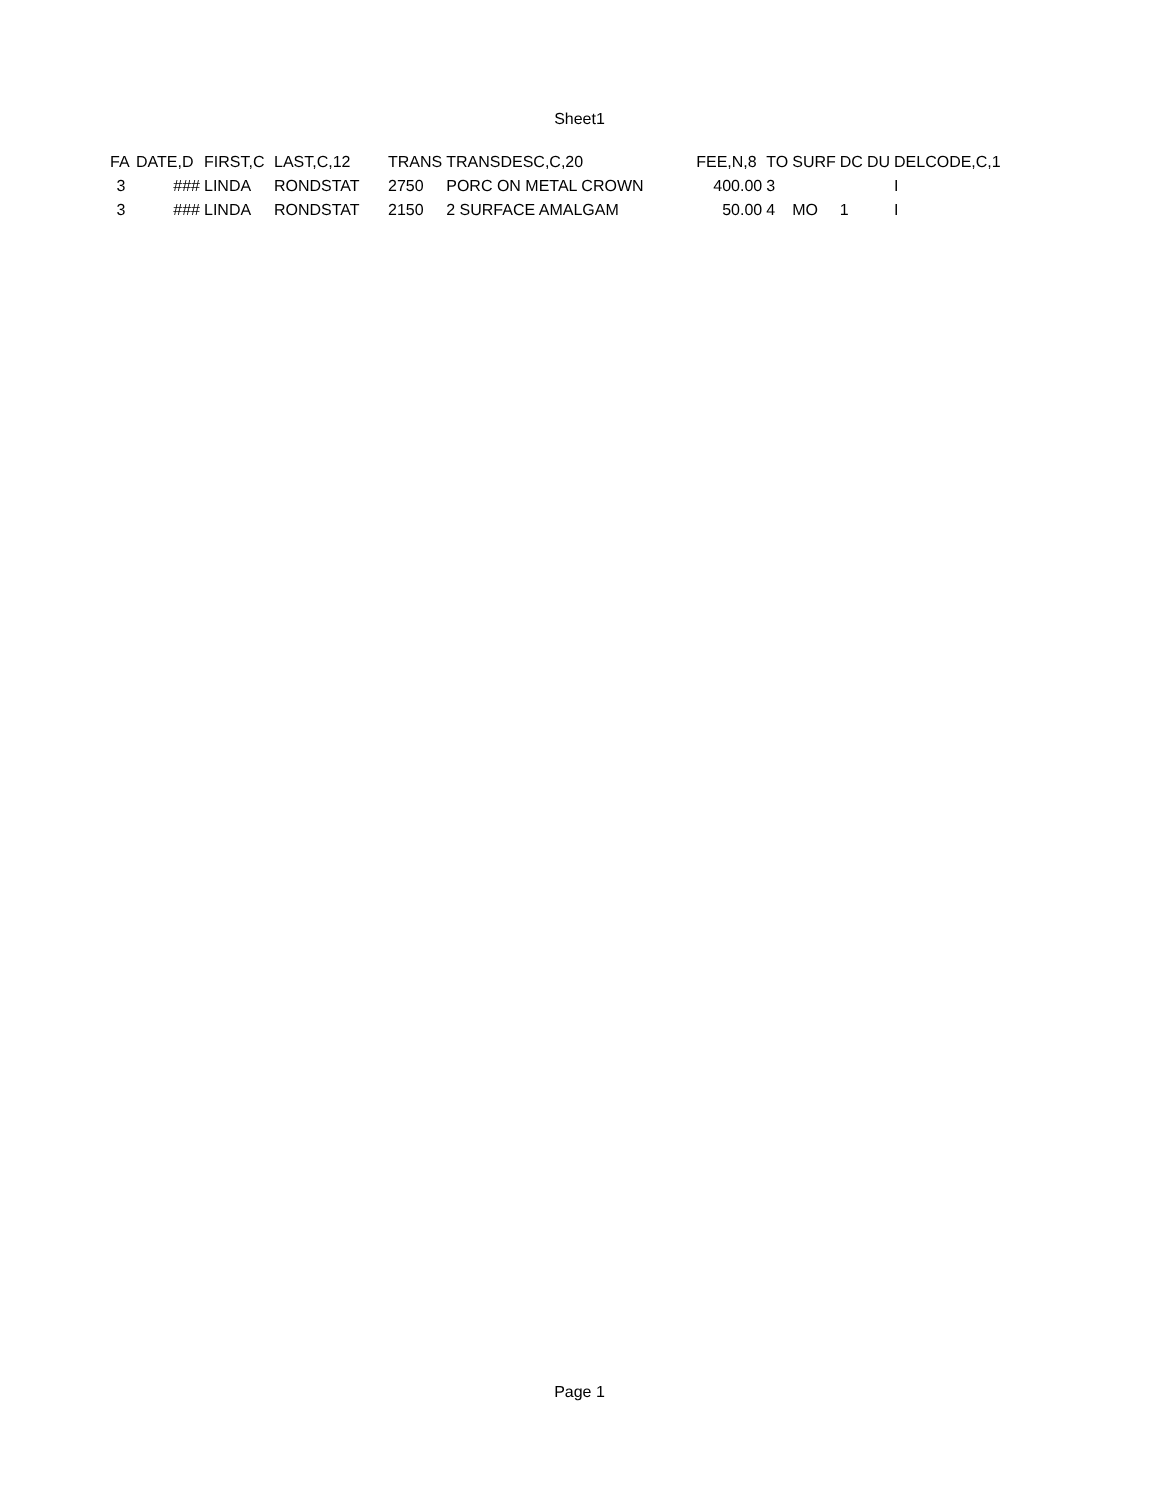Sheet1
| FA | DATE,D | FIRST,C | LAST,C,12 | TRANS | TRANSDESC,C,20 | FEE,N,8 | TO | SURF | DC | DU | DELCODE,C,1 |
| --- | --- | --- | --- | --- | --- | --- | --- | --- | --- | --- | --- |
| 3 | ### | LINDA | RONDSTAT | 2750 | PORC ON METAL CROWN | 400.00 | 3 | | | | I |
| 3 | ### | LINDA | RONDSTAT | 2150 | 2 SURFACE AMALGAM | 50.00 | 4 | MO | 1 | | I |
Page 1